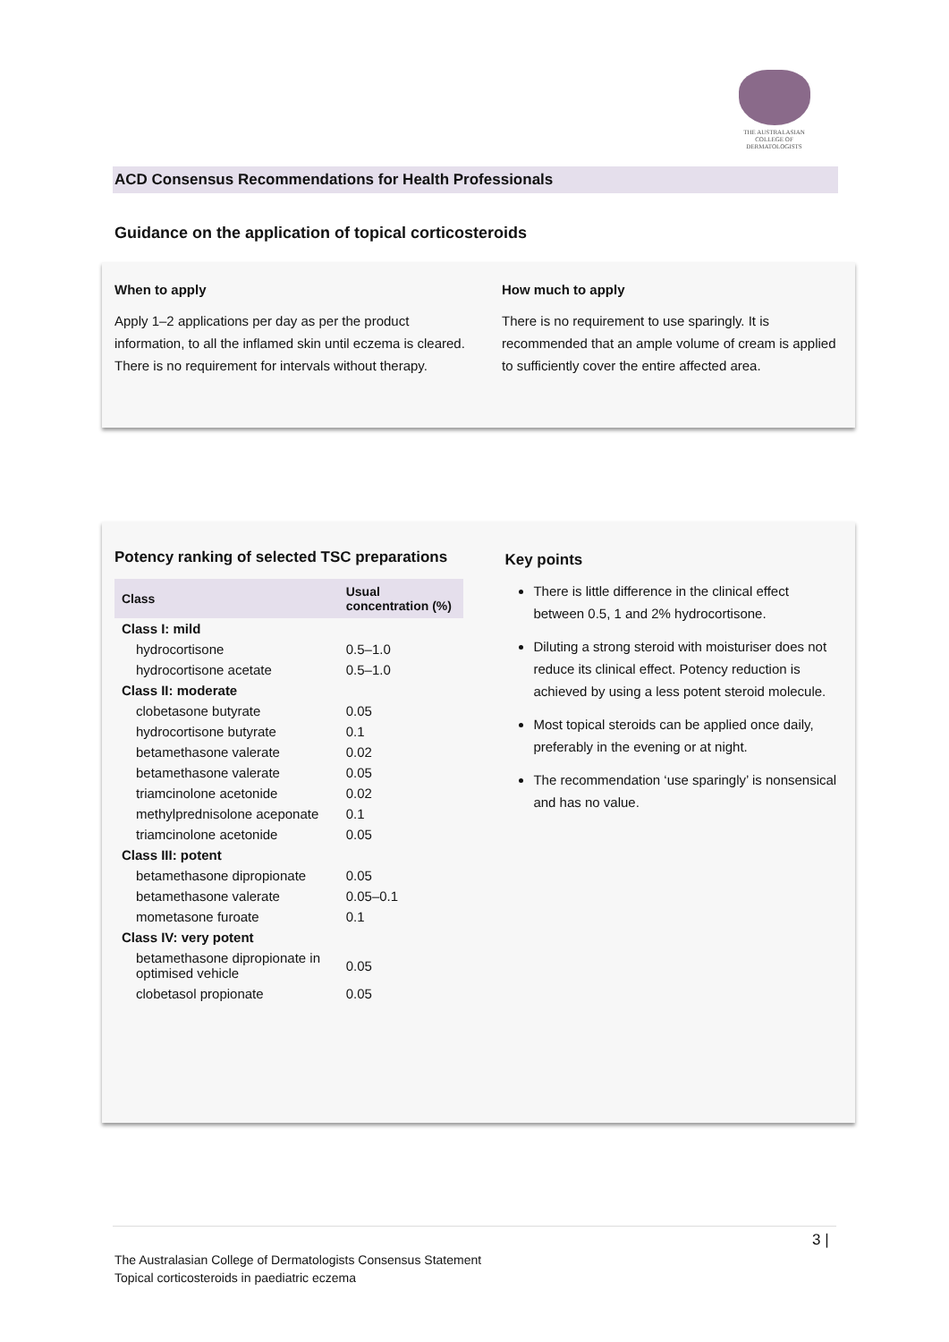THE AUSTRALASIAN COLLEGE OF DERMATOLOGISTS
ACD Consensus Recommendations for Health Professionals
Guidance on the application of topical corticosteroids
When to apply
Apply 1–2 applications per day as per the product information, to all the inflamed skin until eczema is cleared. There is no requirement for intervals without therapy.
How much to apply
There is no requirement to use sparingly. It is recommended that an ample volume of cream is applied to sufficiently cover the entire affected area.
Potency ranking of selected TSC preparations
| Class | Usual concentration (%) |
| --- | --- |
| Class I: mild | |
| hydrocortisone | 0.5–1.0 |
| hydrocortisone acetate | 0.5–1.0 |
| Class II: moderate | |
| clobetasone butyrate | 0.05 |
| hydrocortisone butyrate | 0.1 |
| betamethasone valerate | 0.02 |
| betamethasone valerate | 0.05 |
| triamcinolone acetonide | 0.02 |
| methylprednisolone aceponate | 0.1 |
| triamcinolone acetonide | 0.05 |
| Class III: potent | |
| betamethasone dipropionate | 0.05 |
| betamethasone valerate | 0.05–0.1 |
| mometasone furoate | 0.1 |
| Class IV: very potent | |
| betamethasone dipropionate in optimised vehicle | 0.05 |
| clobetasol propionate | 0.05 |
Key points
There is little difference in the clinical effect between 0.5, 1 and 2% hydrocortisone.
Diluting a strong steroid with moisturiser does not reduce its clinical effect. Potency reduction is achieved by using a less potent steroid molecule.
Most topical steroids can be applied once daily, preferably in the evening or at night.
The recommendation ‘use sparingly’ is nonsensical and has no value.
3 |
The Australasian College of Dermatologists Consensus Statement
Topical corticosteroids in paediatric eczema